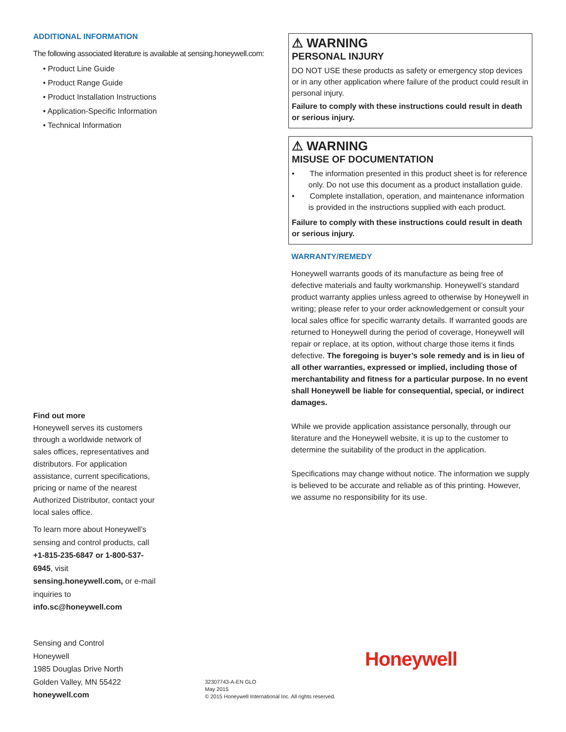ADDITIONAL INFORMATION
The following associated literature is available at sensing.honeywell.com:
• Product Line Guide
• Product Range Guide
• Product Installation Instructions
• Application-Specific Information
• Technical Information
⚠ WARNING
PERSONAL INJURY
DO NOT USE these products as safety or emergency stop devices or in any other application where failure of the product could result in personal injury.
Failure to comply with these instructions could result in death or serious injury.
⚠ WARNING
MISUSE OF DOCUMENTATION
• The information presented in this product sheet is for reference only. Do not use this document as a product installation guide.
• Complete installation, operation, and maintenance information is provided in the instructions supplied with each product.
Failure to comply with these instructions could result in death or serious injury.
WARRANTY/REMEDY
Honeywell warrants goods of its manufacture as being free of defective materials and faulty workmanship. Honeywell’s standard product warranty applies unless agreed to otherwise by Honeywell in writing; please refer to your order acknowledgement or consult your local sales office for specific warranty details. If warranted goods are returned to Honeywell during the period of coverage, Honeywell will repair or replace, at its option, without charge those items it finds defective. The foregoing is buyer’s sole remedy and is in lieu of all other warranties, expressed or implied, including those of merchantability and fitness for a particular purpose. In no event shall Honeywell be liable for consequential, special, or indirect damages.
While we provide application assistance personally, through our literature and the Honeywell website, it is up to the customer to determine the suitability of the product in the application.
Specifications may change without notice. The information we supply is believed to be accurate and reliable as of this printing. However, we assume no responsibility for its use.
Find out more
Honeywell serves its customers through a worldwide network of sales offices, representatives and distributors. For application assistance, current specifications, pricing or name of the nearest Authorized Distributor, contact your local sales office.
To learn more about Honeywell’s sensing and control products, call +1-815-235-6847 or 1-800-537-6945, visit sensing.honeywell.com, or e-mail inquiries to info.sc@honeywell.com
Sensing and Control
Honeywell
1985 Douglas Drive North
Golden Valley, MN 55422
honeywell.com
Honeywell
32307743-A-EN GLO
May 2015
© 2015 Honeywell International Inc. All rights reserved.